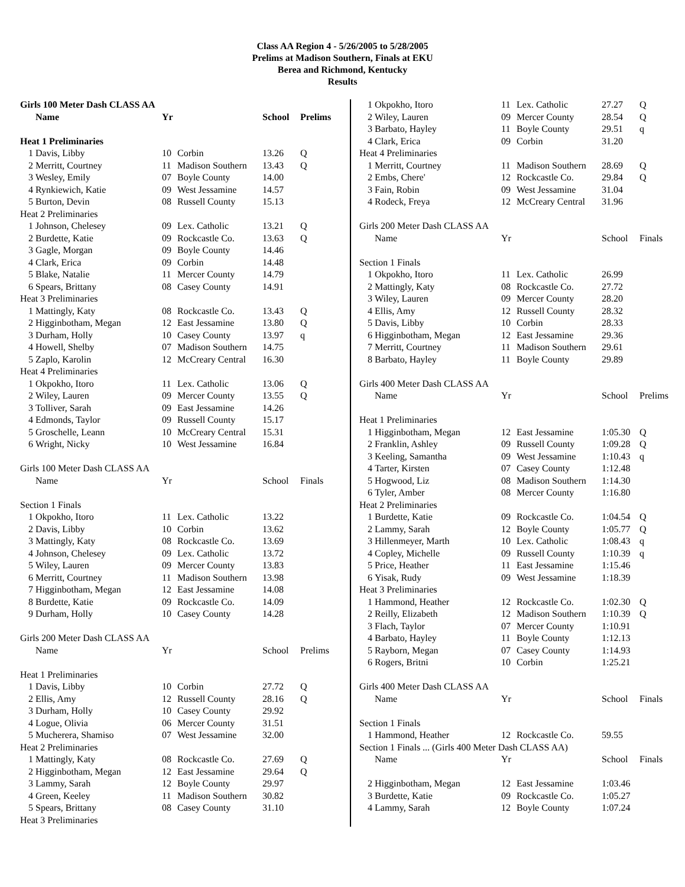Class AA Region 4 - 5/26/2005 to 5/28/2005
Prelims at Madison Southern, Finals at EKU
Berea and Richmond, Kentucky
Results
| Girls 100 Meter Dash CLASS AA | | | | | |
| | Name | Yr | | School | Prelims |
| Heat 1 Preliminaries | | | | | |
| 1 | Davis, Libby | 10 | Corbin | 13.26 | Q |
| 2 | Merritt, Courtney | 11 | Madison Southern | 13.43 | Q |
| 3 | Wesley, Emily | 07 | Boyle County | 14.00 | |
| 4 | Rynkiewich, Katie | 09 | West Jessamine | 14.57 | |
| 5 | Burton, Devin | 08 | Russell County | 15.13 | |
| Heat 2 Preliminaries | | | | | |
| 1 | Johnson, Chelesey | 09 | Lex. Catholic | 13.21 | Q |
| 2 | Burdette, Katie | 09 | Rockcastle Co. | 13.63 | Q |
| 3 | Gagle, Morgan | 09 | Boyle County | 14.46 | |
| 4 | Clark, Erica | 09 | Corbin | 14.48 | |
| 5 | Blake, Natalie | 11 | Mercer County | 14.79 | |
| 6 | Spears, Brittany | 08 | Casey County | 14.91 | |
| Heat 3 Preliminaries | | | | | |
| 1 | Mattingly, Katy | 08 | Rockcastle Co. | 13.43 | Q |
| 2 | Higginbotham, Megan | 12 | East Jessamine | 13.80 | Q |
| 3 | Durham, Holly | 10 | Casey County | 13.97 | q |
| 4 | Howell, Shelby | 07 | Madison Southern | 14.75 | |
| 5 | Zaplo, Karolin | 12 | McCreary Central | 16.30 | |
| Heat 4 Preliminaries | | | | | |
| 1 | Okpokho, Itoro | 11 | Lex. Catholic | 13.06 | Q |
| 2 | Wiley, Lauren | 09 | Mercer County | 13.55 | Q |
| 3 | Tolliver, Sarah | 09 | East Jessamine | 14.26 | |
| 4 | Edmonds, Taylor | 09 | Russell County | 15.17 | |
| 5 | Groschelle, Leann | 10 | McCreary Central | 15.31 | |
| 6 | Wright, Nicky | 10 | West Jessamine | 16.84 | |
| Girls 100 Meter Dash CLASS AA | | | | | |
| | Name | Yr | | School | Finals |
| Section 1 Finals | | | | | |
| 1 | Okpokho, Itoro | 11 | Lex. Catholic | 13.22 | |
| 2 | Davis, Libby | 10 | Corbin | 13.62 | |
| 3 | Mattingly, Katy | 08 | Rockcastle Co. | 13.69 | |
| 4 | Johnson, Chelesey | 09 | Lex. Catholic | 13.72 | |
| 5 | Wiley, Lauren | 09 | Mercer County | 13.83 | |
| 6 | Merritt, Courtney | 11 | Madison Southern | 13.98 | |
| 7 | Higginbotham, Megan | 12 | East Jessamine | 14.08 | |
| 8 | Burdette, Katie | 09 | Rockcastle Co. | 14.09 | |
| 9 | Durham, Holly | 10 | Casey County | 14.28 | |
| Girls 200 Meter Dash CLASS AA | | | | | |
| | Name | Yr | | School | Prelims |
| Heat 1 Preliminaries | | | | | |
| 1 | Davis, Libby | 10 | Corbin | 27.72 | Q |
| 2 | Ellis, Amy | 12 | Russell County | 28.16 | Q |
| 3 | Durham, Holly | 10 | Casey County | 29.92 | |
| 4 | Logue, Olivia | 06 | Mercer County | 31.51 | |
| 5 | Mucherera, Shamiso | 07 | West Jessamine | 32.00 | |
| Heat 2 Preliminaries | | | | | |
| 1 | Mattingly, Katy | 08 | Rockcastle Co. | 27.69 | Q |
| 2 | Higginbotham, Megan | 12 | East Jessamine | 29.64 | Q |
| 3 | Lammy, Sarah | 12 | Boyle County | 29.97 | |
| 4 | Green, Keeley | 11 | Madison Southern | 30.82 | |
| 5 | Spears, Brittany | 08 | Casey County | 31.10 | |
| Heat 3 Preliminaries | | | | | |
| 1 | Okpokho, Itoro | 11 | Lex. Catholic | 27.27 | Q |
| 2 | Wiley, Lauren | 09 | Mercer County | 28.54 | Q |
| 3 | Barbato, Hayley | 11 | Boyle County | 29.51 | q |
| 4 | Clark, Erica | 09 | Corbin | 31.20 | |
| Heat 4 Preliminaries | | | | | |
| 1 | Merritt, Courtney | 11 | Madison Southern | 28.69 | Q |
| 2 | Embs, Chere' | 12 | Rockcastle Co. | 29.84 | Q |
| 3 | Fain, Robin | 09 | West Jessamine | 31.04 | |
| 4 | Rodeck, Freya | 12 | McCreary Central | 31.96 | |
| Girls 200 Meter Dash CLASS AA | | | | | |
| | Name | Yr | | School | Finals |
| Section 1 Finals | | | | | |
| 1 | Okpokho, Itoro | 11 | Lex. Catholic | 26.99 | |
| 2 | Mattingly, Katy | 08 | Rockcastle Co. | 27.72 | |
| 3 | Wiley, Lauren | 09 | Mercer County | 28.20 | |
| 4 | Ellis, Amy | 12 | Russell County | 28.32 | |
| 5 | Davis, Libby | 10 | Corbin | 28.33 | |
| 6 | Higginbotham, Megan | 12 | East Jessamine | 29.36 | |
| 7 | Merritt, Courtney | 11 | Madison Southern | 29.61 | |
| 8 | Barbato, Hayley | 11 | Boyle County | 29.89 | |
| Girls 400 Meter Dash CLASS AA | | | | | |
| | Name | Yr | | School | Prelims |
| Heat 1 Preliminaries | | | | | |
| 1 | Higginbotham, Megan | 12 | East Jessamine | 1:05.30 | Q |
| 2 | Franklin, Ashley | 09 | Russell County | 1:09.28 | Q |
| 3 | Keeling, Samantha | 09 | West Jessamine | 1:10.43 | q |
| 4 | Tarter, Kirsten | 07 | Casey County | 1:12.48 | |
| 5 | Hogwood, Liz | 08 | Madison Southern | 1:14.30 | |
| 6 | Tyler, Amber | 08 | Mercer County | 1:16.80 | |
| Heat 2 Preliminaries | | | | | |
| 1 | Burdette, Katie | 09 | Rockcastle Co. | 1:04.54 | Q |
| 2 | Lammy, Sarah | 12 | Boyle County | 1:05.77 | Q |
| 3 | Hillenmeyer, Marth | 10 | Lex. Catholic | 1:08.43 | q |
| 4 | Copley, Michelle | 09 | Russell County | 1:10.39 | q |
| 5 | Price, Heather | 11 | East Jessamine | 1:15.46 | |
| 6 | Yisak, Rudy | 09 | West Jessamine | 1:18.39 | |
| Heat 3 Preliminaries | | | | | |
| 1 | Hammond, Heather | 12 | Rockcastle Co. | 1:02.30 | Q |
| 2 | Reilly, Elizabeth | 12 | Madison Southern | 1:10.39 | Q |
| 3 | Flach, Taylor | 07 | Mercer County | 1:10.91 | |
| 4 | Barbato, Hayley | 11 | Boyle County | 1:12.13 | |
| 5 | Rayborn, Megan | 07 | Casey County | 1:14.93 | |
| 6 | Rogers, Britni | 10 | Corbin | 1:25.21 | |
| Girls 400 Meter Dash CLASS AA | | | | | |
| | Name | Yr | | School | Finals |
| Section 1 Finals | | | | | |
| 1 | Hammond, Heather | 12 | Rockcastle Co. | 59.55 | |
| Section 1 Finals ... (Girls 400 Meter Dash CLASS AA) | | | | | |
| | Name | Yr | | School | Finals |
| 2 | Higginbotham, Megan | 12 | East Jessamine | 1:03.46 | |
| 3 | Burdette, Katie | 09 | Rockcastle Co. | 1:05.27 | |
| 4 | Lammy, Sarah | 12 | Boyle County | 1:07.24 | |